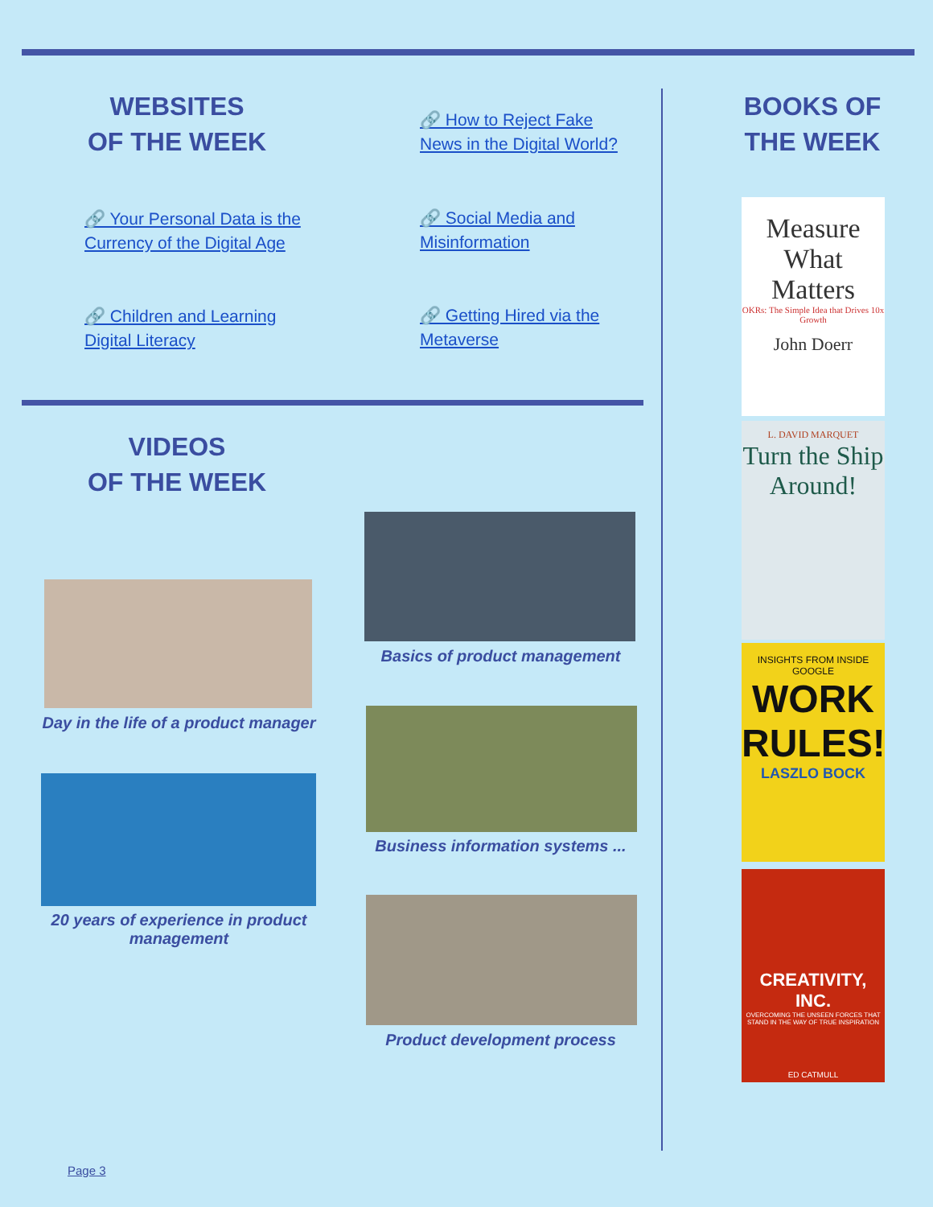WEBSITES
OF THE WEEK
🔗 How to Reject Fake
News in the Digital World?
🔗 Your Personal Data is the
Currency of the Digital Age
🔗 Social Media and
Misinformation
🔗 Children and Learning
Digital Literacy
🔗 Getting Hired via the
Metaverse
BOOKS OF
THE WEEK
VIDEOS
OF THE WEEK
Basics of product management
Day in the life of a product manager
Business information systems ...
20 years of experience in product management
Product development process
Measure
What
Matters
OKRs: The Simple Idea that Drives 10x Growth
John Doerr
L. DAVID MARQUET
Turn the Ship Around!
INSIGHTS FROM INSIDE GOOGLE
WORK RULES!
LASZLO BOCK
CREATIVITY, INC.
OVERCOMING THE UNSEEN FORCES THAT STAND IN THE WAY OF TRUE INSPIRATION
ED CATMULL
Page 3